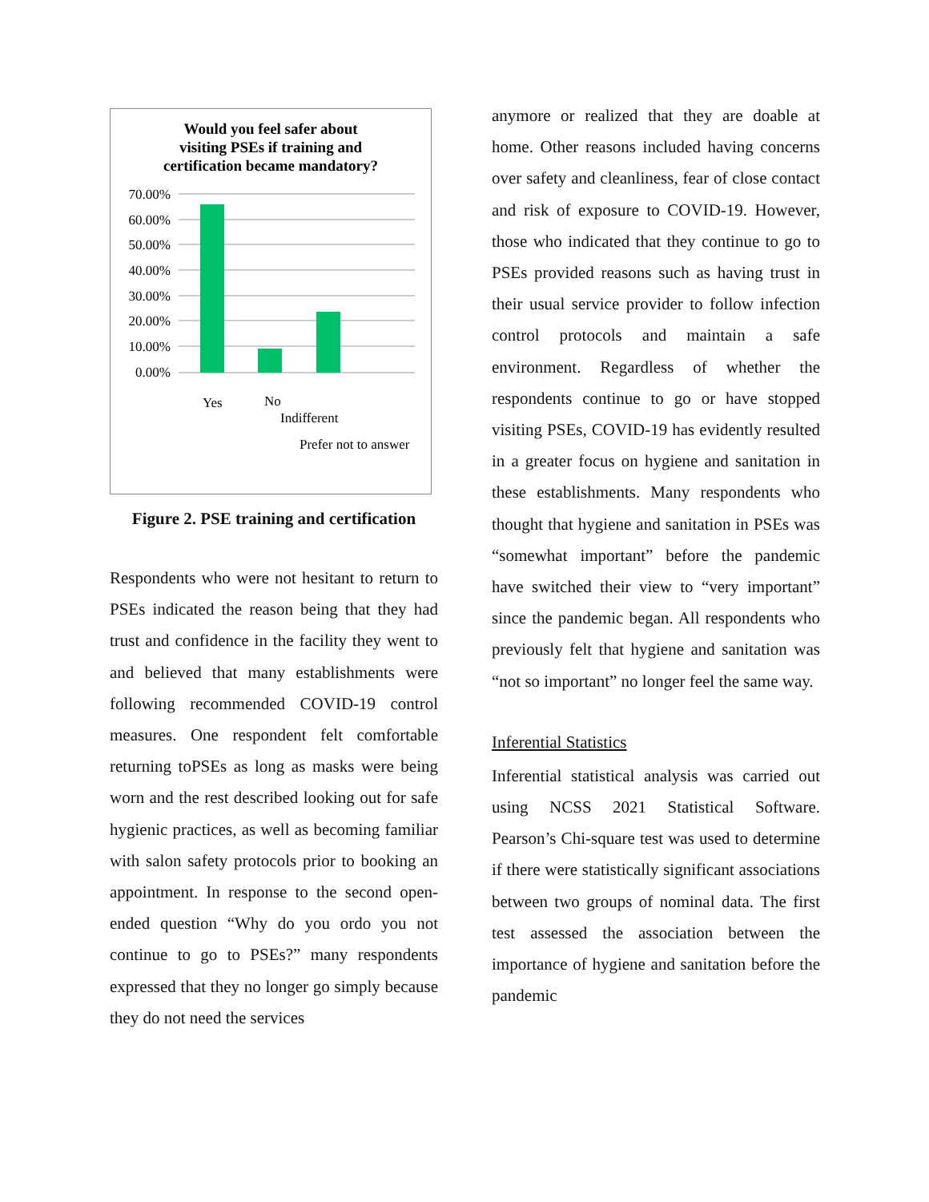Would you feel safer about
visiting PSEs if training and
certification became mandatory?
70.00%
60.00%
50.00%
40.00%
30.00%
20.00%
10.00%
0.00%
Yes
No
Indifferent
Prefer not to answer
Figure 2. PSE training and certification
Respondents who were not hesitant to return to PSEs indicated the reason being that they had trust and confidence in the facility they went to and believed that many establishments were following recommended COVID-19 control measures. One respondent felt comfortable returning toPSEs as long as masks were being worn and the rest described looking out for safe hygienic practices, as well as becoming familiar with salon safety protocols prior to booking an appointment. In response to the second open-ended question “Why do you ordo you not continue to go to PSEs?” many respondents expressed that they no longer go simply because they do not need the services
anymore or realized that they are doable at home. Other reasons included having concerns over safety and cleanliness, fear of close contact and risk of exposure to COVID-19. However, those who indicated that they continue to go to PSEs provided reasons such as having trust in their usual service provider to follow infection control protocols and maintain a safe environment. Regardless of whether the respondents continue to go or have stopped visiting PSEs, COVID-19 has evidently resulted in a greater focus on hygiene and sanitation in these establishments. Many respondents who thought that hygiene and sanitation in PSEs was “somewhat important” before the pandemic have switched their view to “very important” since the pandemic began. All respondents who previously felt that hygiene and sanitation was “not so important” no longer feel the same way.
Inferential Statistics
Inferential statistical analysis was carried out using NCSS 2021 Statistical Software. Pearson’s Chi-square test was used to determine if there were statistically significant associations between two groups of nominal data. The first test assessed the association between the importance of hygiene and sanitation before the pandemic